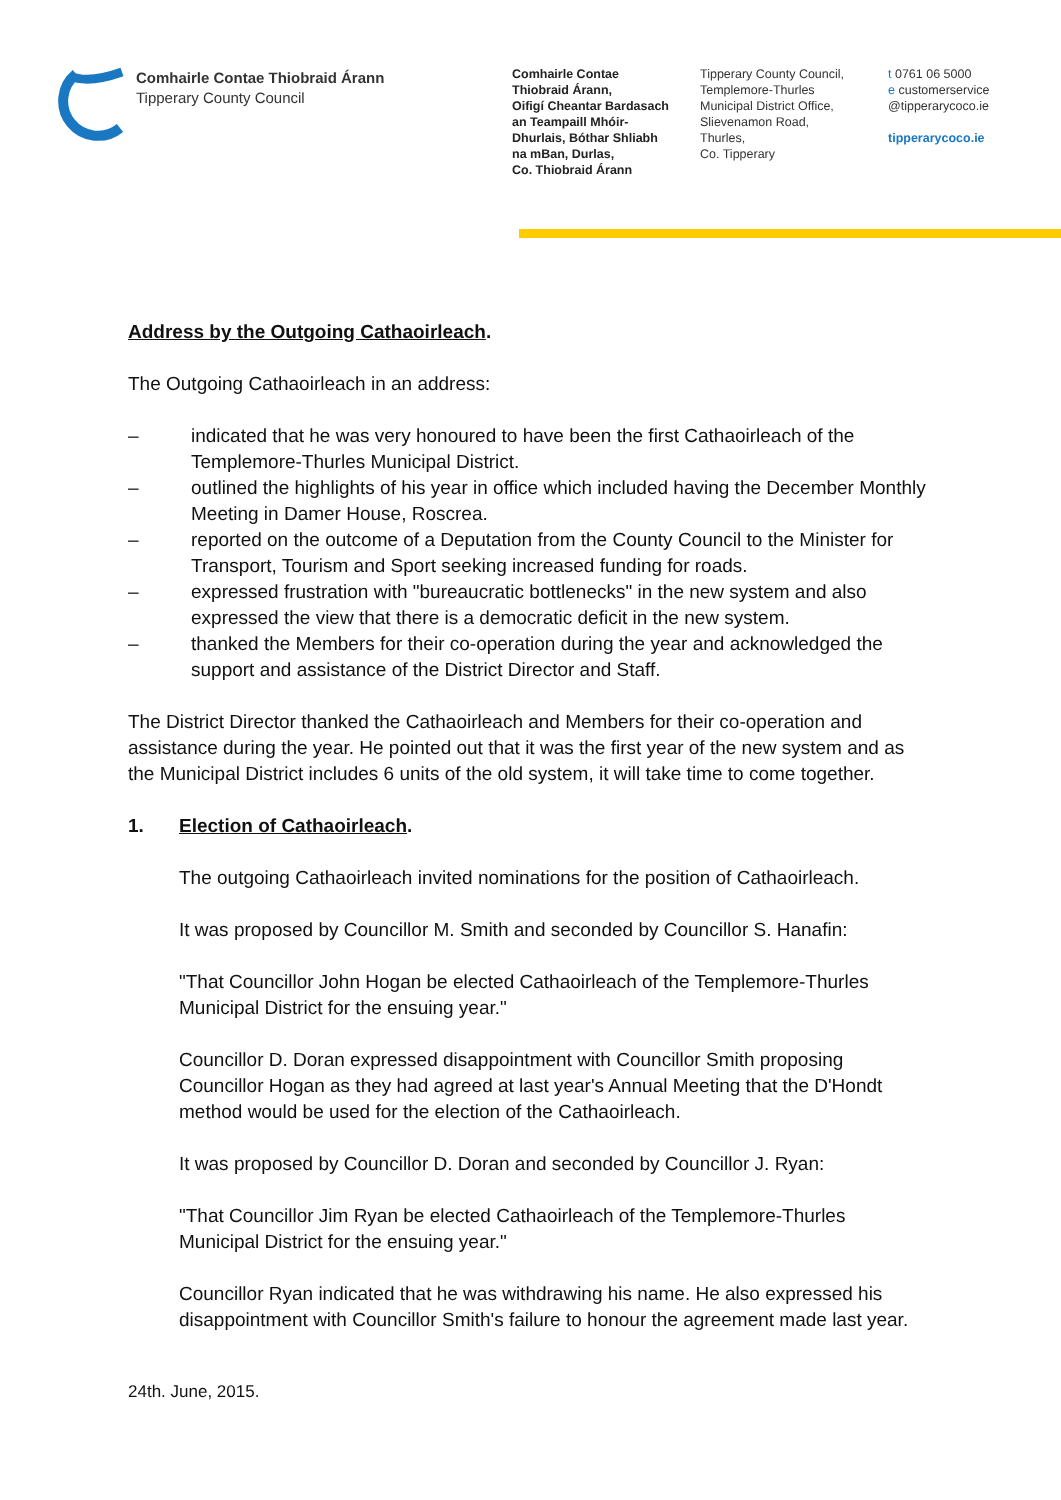Comhairle Contae Thiobraid Árann
Tipperary County Council
Comhairle Contae
Thiobraid Árann,
Oifigí Cheantar Bardasach
an Teampaill Mhóir-
Dhurlais, Bóthar Shliabh
na mBan, Durlas,
Co. Thiobraid Árann
Tipperary County Council,
Templemore-Thurles
Municipal District Office,
Slievenamon Road,
Thurles,
Co. Tipperary
t 0761 06 5000
e customerservice
@tipperarycoco.ie
tipperarycoco.ie
Address by the Outgoing Cathaoirleach.
The Outgoing Cathaoirleach in an address:
– indicated that he was very honoured to have been the first Cathaoirleach of the Templemore-Thurles Municipal District.
– outlined the highlights of his year in office which included having the December Monthly Meeting in Damer House, Roscrea.
– reported on the outcome of a Deputation from the County Council to the Minister for Transport, Tourism and Sport seeking increased funding for roads.
– expressed frustration with "bureaucratic bottlenecks" in the new system and also expressed the view that there is a democratic deficit in the new system.
– thanked the Members for their co-operation during the year and acknowledged the support and assistance of the District Director and Staff.
The District Director thanked the Cathaoirleach and Members for their co-operation and assistance during the year. He pointed out that it was the first year of the new system and as the Municipal District includes 6 units of the old system, it will take time to come together.
1. Election of Cathaoirleach.
The outgoing Cathaoirleach invited nominations for the position of Cathaoirleach.
It was proposed by Councillor M. Smith and seconded by Councillor S. Hanafin:
"That Councillor John Hogan be elected Cathaoirleach of the Templemore-Thurles Municipal District for the ensuing year."
Councillor D. Doran expressed disappointment with Councillor Smith proposing Councillor Hogan as they had agreed at last year's Annual Meeting that the D'Hondt method would be used for the election of the Cathaoirleach.
It was proposed by Councillor D. Doran and seconded by Councillor J. Ryan:
"That Councillor Jim Ryan be elected Cathaoirleach of the Templemore-Thurles Municipal District for the ensuing year."
Councillor Ryan indicated that he was withdrawing his name. He also expressed his disappointment with Councillor Smith's failure to honour the agreement made last year.
24th. June, 2015.